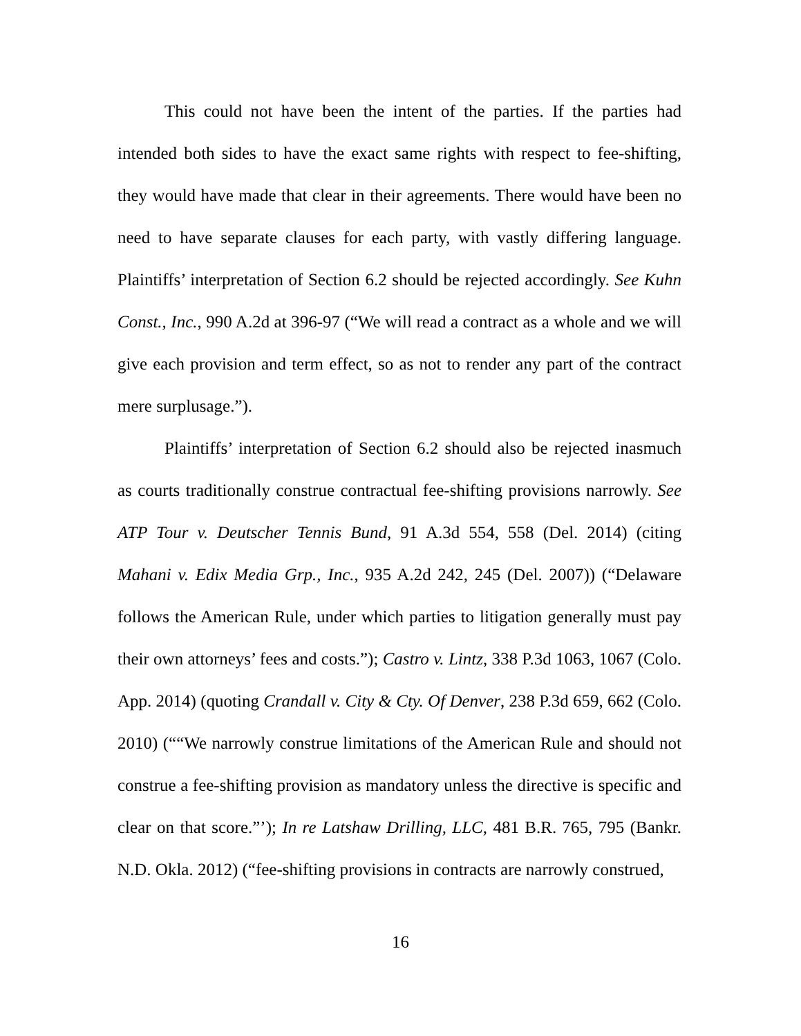This could not have been the intent of the parties. If the parties had intended both sides to have the exact same rights with respect to fee-shifting, they would have made that clear in their agreements. There would have been no need to have separate clauses for each party, with vastly differing language. Plaintiffs’ interpretation of Section 6.2 should be rejected accordingly. See Kuhn Const., Inc., 990 A.2d at 396-97 (“We will read a contract as a whole and we will give each provision and term effect, so as not to render any part of the contract mere surplusage.”).
Plaintiffs’ interpretation of Section 6.2 should also be rejected inasmuch as courts traditionally construe contractual fee-shifting provisions narrowly. See ATP Tour v. Deutscher Tennis Bund, 91 A.3d 554, 558 (Del. 2014) (citing Mahani v. Edix Media Grp., Inc., 935 A.2d 242, 245 (Del. 2007)) (“Delaware follows the American Rule, under which parties to litigation generally must pay their own attorneys’ fees and costs.”); Castro v. Lintz, 338 P.3d 1063, 1067 (Colo. App. 2014) (quoting Crandall v. City & Cty. Of Denver, 238 P.3d 659, 662 (Colo. 2010) (““We narrowly construe limitations of the American Rule and should not construe a fee-shifting provision as mandatory unless the directive is specific and clear on that score.”’); In re Latshaw Drilling, LLC, 481 B.R. 765, 795 (Bankr. N.D. Okla. 2012) (“fee-shifting provisions in contracts are narrowly construed,
16